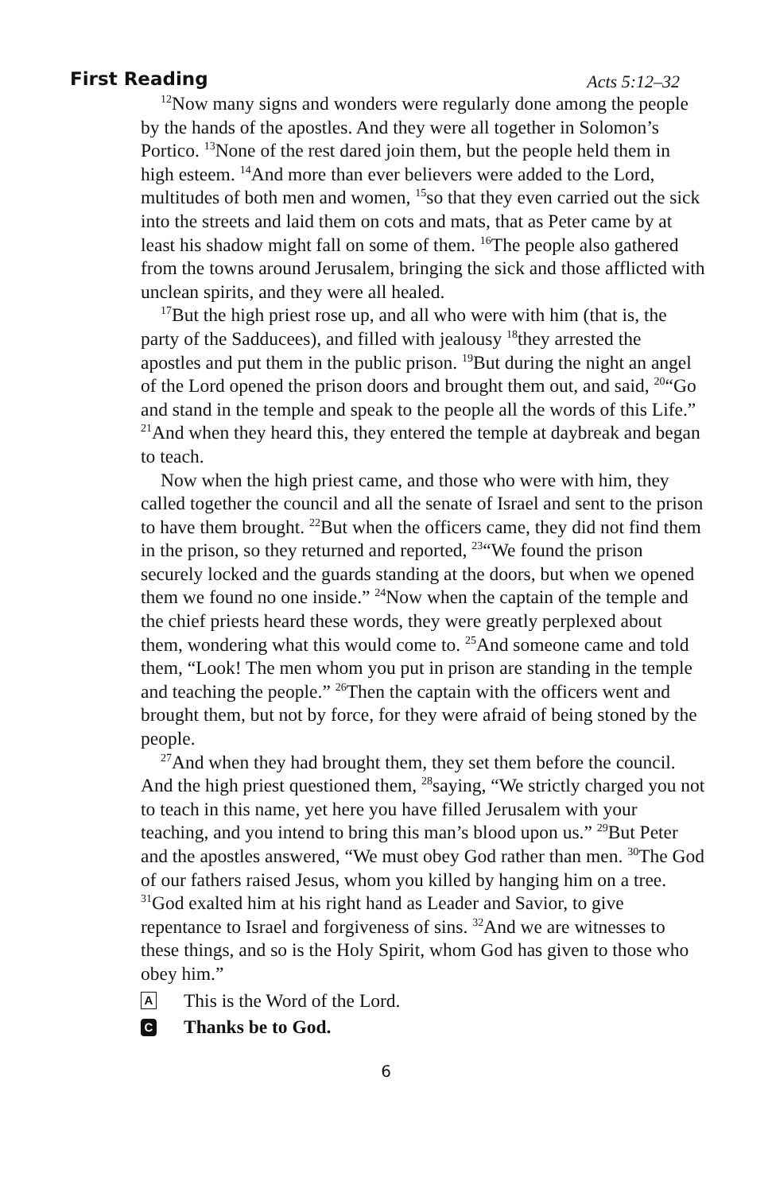First Reading
Acts 5:12–32
<sup>12</sup> Now many signs and wonders were regularly done among the people by the hands of the apostles. And they were all together in Solomon’s Portico. <sup>13</sup>None of the rest dared join them, but the people held them in high esteem. <sup>14</sup>And more than ever believers were added to the Lord, multitudes of both men and women, <sup>15</sup>so that they even carried out the sick into the streets and laid them on cots and mats, that as Peter came by at least his shadow might fall on some of them. <sup>16</sup>The people also gathered from the towns around Jerusalem, bringing the sick and those afflicted with unclean spirits, and they were all healed.
<sup>17</sup> But the high priest rose up, and all who were with him (that is, the party of the Sadducees), and filled with jealousy <sup>18</sup>they arrested the apostles and put them in the public prison. <sup>19</sup>But during the night an angel of the Lord opened the prison doors and brought them out, and said, <sup>20</sup>“Go and stand in the temple and speak to the people all the words of this Life.” <sup>21</sup>And when they heard this, they entered the temple at daybreak and began to teach.
Now when the high priest came, and those who were with him, they called together the council and all the senate of Israel and sent to the prison to have them brought. <sup>22</sup>But when the officers came, they did not find them in the prison, so they returned and reported, <sup>23</sup>“We found the prison securely locked and the guards standing at the doors, but when we opened them we found no one inside.” <sup>24</sup>Now when the captain of the temple and the chief priests heard these words, they were greatly perplexed about them, wondering what this would come to. <sup>25</sup>And someone came and told them, “Look! The men whom you put in prison are standing in the temple and teaching the people.” <sup>26</sup>Then the captain with the officers went and brought them, but not by force, for they were afraid of being stoned by the people.
<sup>27</sup> And when they had brought them, they set them before the council. And the high priest questioned them, <sup>28</sup>saying, “We strictly charged you not to teach in this name, yet here you have filled Jerusalem with your teaching, and you intend to bring this man’s blood upon us.” <sup>29</sup>But Peter and the apostles answered, “We must obey God rather than men. <sup>30</sup>The God of our fathers raised Jesus, whom you killed by hanging him on a tree. <sup>31</sup>God exalted him at his right hand as Leader and Savior, to give repentance to Israel and forgiveness of sins. <sup>32</sup>And we are witnesses to these things, and so is the Holy Spirit, whom God has given to those who obey him.”
A This is the Word of the Lord.
C Thanks be to God.
6